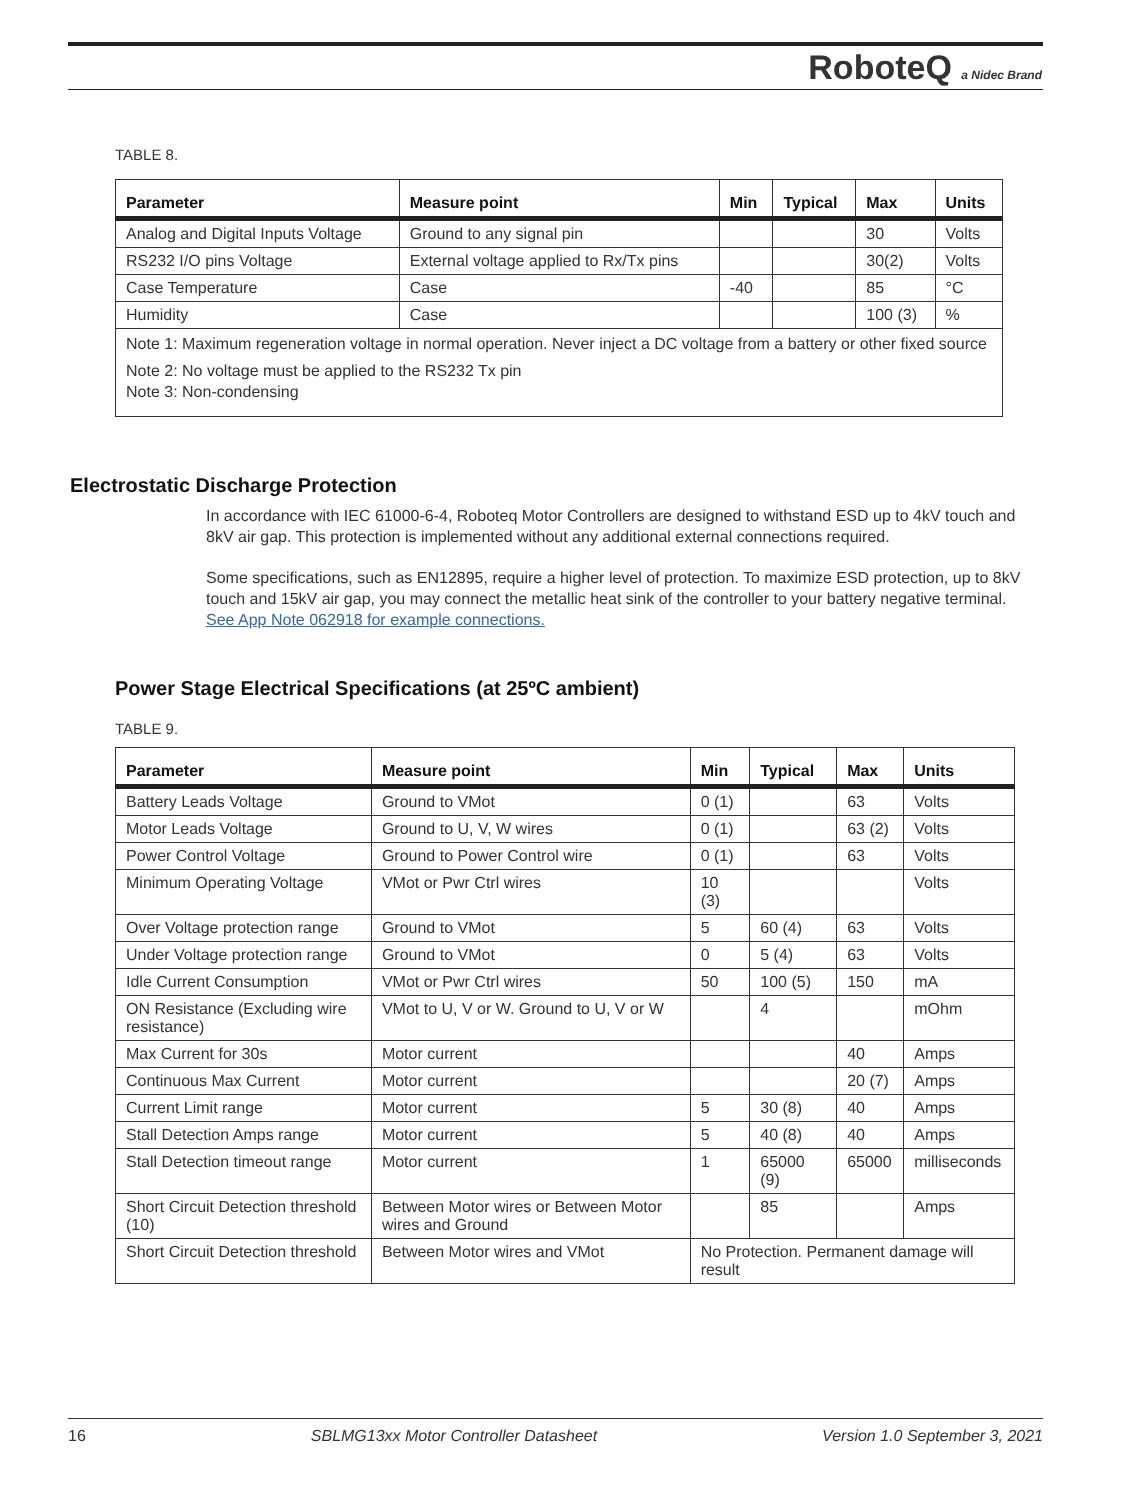RoboteQ a Nidec Brand
TABLE 8.
| Parameter | Measure point | Min | Typical | Max | Units |
| --- | --- | --- | --- | --- | --- |
| Analog and Digital Inputs Voltage | Ground to any signal pin | | | 30 | Volts |
| RS232 I/O pins Voltage | External voltage applied to Rx/Tx pins | | | 30(2) | Volts |
| Case Temperature | Case | -40 | | 85 | °C |
| Humidity | Case | | | 100 (3) | % |
| Note 1: Maximum regeneration voltage in normal operation. Never inject a DC voltage from a battery or other fixed source Note 2: No voltage must be applied to the RS232 Tx pin Note 3: Non-condensing | | | | | |
Electrostatic Discharge Protection
In accordance with IEC 61000-6-4, Roboteq Motor Controllers are designed to withstand ESD up to 4kV touch and 8kV air gap. This protection is implemented without any additional external connections required.
Some specifications, such as EN12895, require a higher level of protection. To maximize ESD protection, up to 8kV touch and 15kV air gap, you may connect the metallic heat sink of the controller to your battery negative terminal. See App Note 062918 for example connections.
Power Stage Electrical Specifications (at 25ºC ambient)
TABLE 9.
| Parameter | Measure point | Min | Typical | Max | Units |
| --- | --- | --- | --- | --- | --- |
| Battery Leads Voltage | Ground to VMot | 0 (1) | | 63 | Volts |
| Motor Leads Voltage | Ground to U, V, W wires | 0 (1) | | 63 (2) | Volts |
| Power Control Voltage | Ground to Power Control wire | 0 (1) | | 63 | Volts |
| Minimum Operating Voltage | VMot or Pwr Ctrl wires | 10 (3) | | | Volts |
| Over Voltage protection range | Ground to VMot | 5 | 60 (4) | 63 | Volts |
| Under Voltage protection range | Ground to VMot | 0 | 5 (4) | 63 | Volts |
| Idle Current Consumption | VMot or Pwr Ctrl wires | 50 | 100 (5) | 150 | mA |
| ON Resistance (Excluding wire resistance) | VMot to U, V or W. Ground to U, V or W | | 4 | | mOhm |
| Max Current for 30s | Motor current | | | 40 | Amps |
| Continuous Max Current | Motor current | | | 20 (7) | Amps |
| Current Limit range | Motor current | 5 | 30 (8) | 40 | Amps |
| Stall Detection Amps range | Motor current | 5 | 40 (8) | 40 | Amps |
| Stall Detection timeout range | Motor current | 1 | 65000 (9) | 65000 | milliseconds |
| Short Circuit Detection threshold (10) | Between Motor wires or Between Motor wires and Ground | | 85 | | Amps |
| Short Circuit Detection threshold | Between Motor wires and VMot | No Protection. Permanent damage will result | | | |
16 SBLMG13xx Motor Controller Datasheet Version 1.0 September 3, 2021